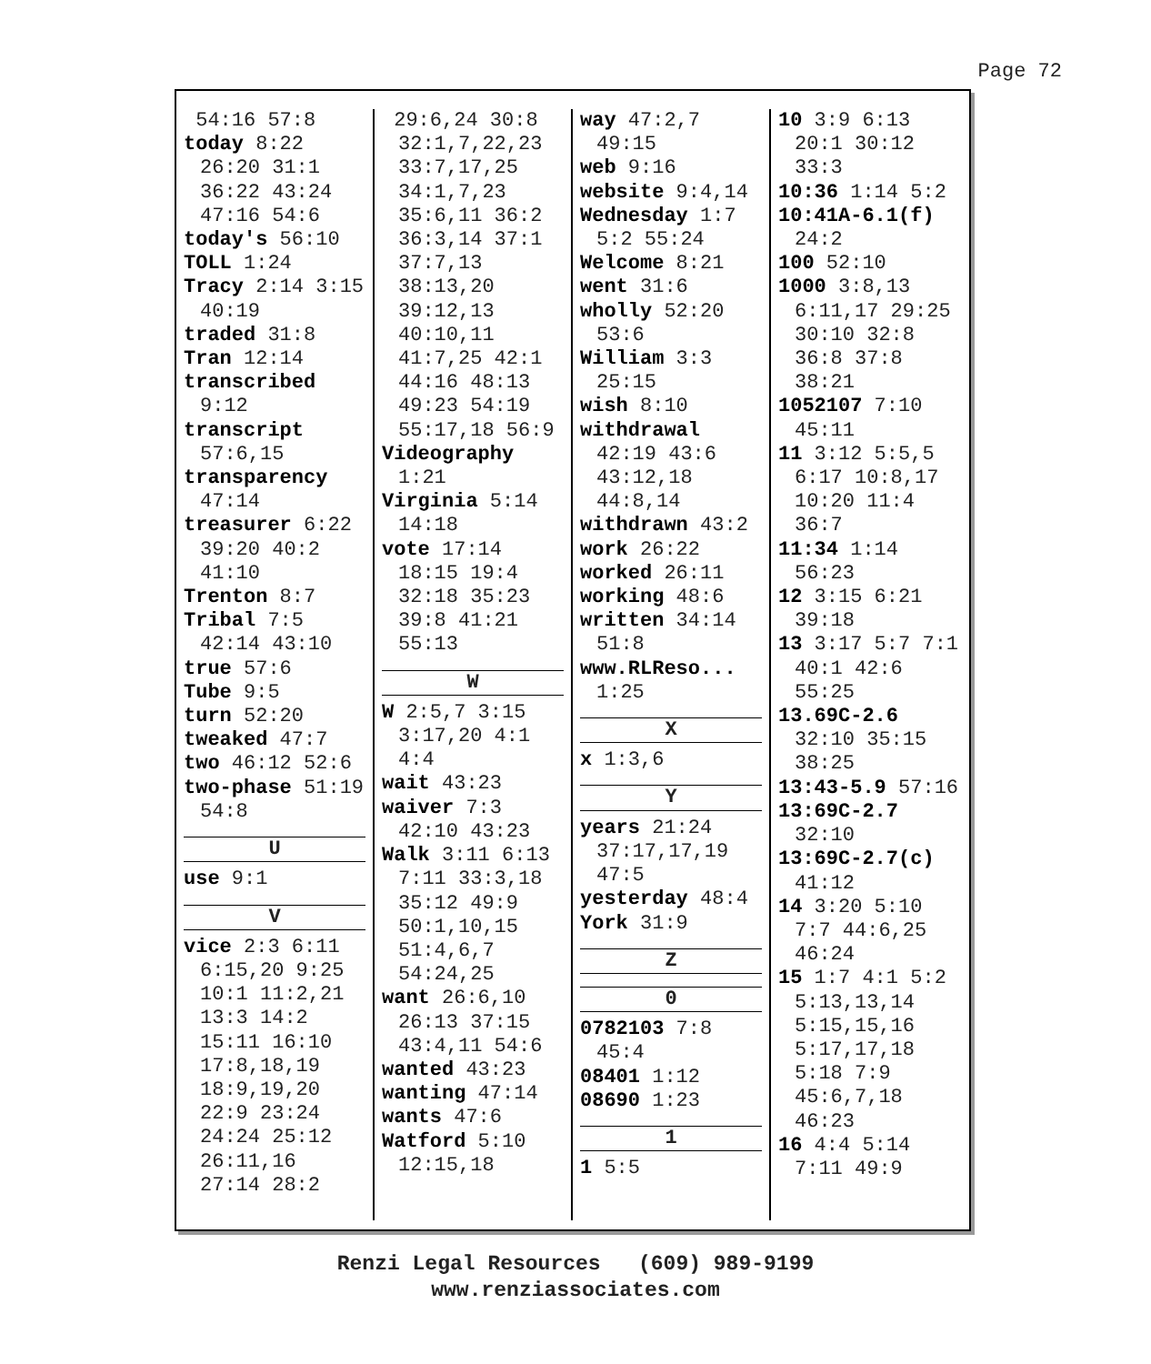Page 72
54:16 57:8
today 8:22 26:20 31:1 36:22 43:24 47:16 54:6
today's 56:10
TOLL 1:24
Tracy 2:14 3:15 40:19
traded 31:8
Tran 12:14
transcribed 9:12
transcript 57:6,15
transparency 47:14
treasurer 6:22 39:20 40:2 41:10
Trenton 8:7
Tribal 7:5 42:14 43:10
true 57:6
Tube 9:5
turn 52:20
tweaked 47:7
two 46:12 52:6
two-phase 51:19 54:8
U
use 9:1
V
vice 2:3 6:11 6:15,20 9:25 10:1 11:2,21 13:3 14:2 15:11 16:10 17:8,18,19 18:9,19,20 22:9 23:24 24:24 25:12 26:11,16 27:14 28:2
29:6,24 30:8 32:1,7,22,23 33:7,17,25 34:1,7,23 35:6,11 36:2 36:3,14 37:1 37:7,13 38:13,20 39:12,13 40:10,11 41:7,25 42:1 44:16 48:13 49:23 54:19 55:17,18 56:9
Videography 1:21
Virginia 5:14 14:18
vote 17:14 18:15 19:4 32:18 35:23 39:8 41:21 55:13
W
W 2:5,7 3:15 3:17,20 4:1 4:4
wait 43:23
waiver 7:3 42:10 43:23
Walk 3:11 6:13 7:11 33:3,18 35:12 49:9 50:1,10,15 51:4,6,7 54:24,25
want 26:6,10 26:13 37:15 43:4,11 54:6
wanted 43:23
wanting 47:14
wants 47:6
Watford 5:10 12:15,18
way 47:2,7 49:15
web 9:16
website 9:4,14
Wednesday 1:7 5:2 55:24
Welcome 8:21
went 31:6
wholly 52:20 53:6
William 3:3 25:15
wish 8:10
withdrawal 42:19 43:6 43:12,18 44:8,14
withdrawn 43:2
work 26:22
worked 26:11
working 48:6
written 34:14 51:8
www.RLReso... 1:25
X
x 1:3,6
Y
years 21:24 37:17,17,19 47:5
yesterday 48:4
York 31:9
Z
0
0782103 7:8 45:4
08401 1:12
08690 1:23
1
1 5:5
10 3:9 6:13 20:1 30:12 33:3
10:36 1:14 5:2
10:41A-6.1(f) 24:2
100 52:10
1000 3:8,13 6:11,17 29:25 30:10 32:8 36:8 37:8 38:21
1052107 7:10 45:11
11 3:12 5:5,5 6:17 10:8,17 10:20 11:4 36:7
11:34 1:14 56:23
12 3:15 6:21 39:18
13 3:17 5:7 7:1 40:1 42:6 55:25
13.69C-2.6 32:10 35:15 38:25
13:43-5.9 57:16
13:69C-2.7 32:10
13:69C-2.7(c) 41:12
14 3:20 5:10 7:7 44:6,25 46:24
15 1:7 4:1 5:2 5:13,13,14 5:15,15,16 5:17,17,18 5:18 7:9 45:6,7,18 46:23
16 4:4 5:14 7:11 49:9
Renzi Legal Resources (609) 989-9199
www.renziassociates.com